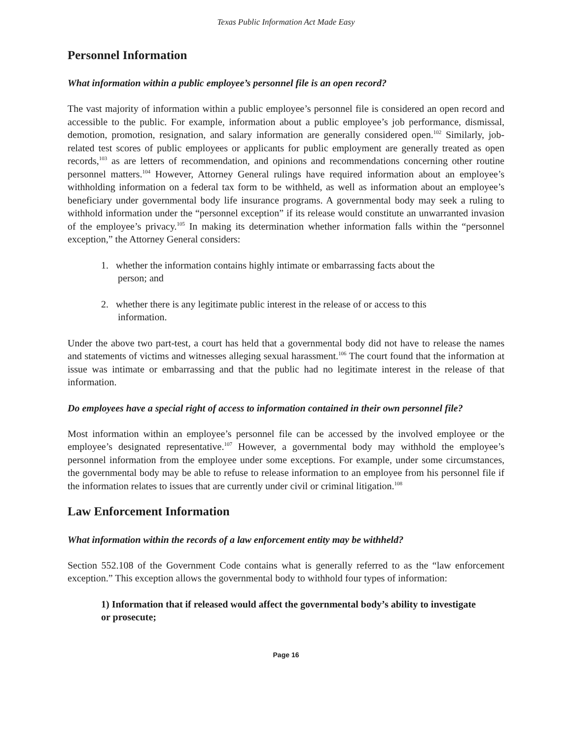Texas Public Information Act Made Easy
Personnel Information
What information within a public employee’s personnel file is an open record?
The vast majority of information within a public employee’s personnel file is considered an open record and accessible to the public. For example, information about a public employee’s job performance, dismissal, demotion, promotion, resignation, and salary information are generally considered open.<sup>102</sup> Similarly, job-related test scores of public employees or applicants for public employment are generally treated as open records,<sup>103</sup> as are letters of recommendation, and opinions and recommendations concerning other routine personnel matters.<sup>104</sup> However, Attorney General rulings have required information about an employee’s withholding information on a federal tax form to be withheld, as well as information about an employee’s beneficiary under governmental body life insurance programs. A governmental body may seek a ruling to withhold information under the “personnel exception” if its release would constitute an unwarranted invasion of the employee’s privacy.<sup>105</sup> In making its determination whether information falls within the “personnel exception,” the Attorney General considers:
1. whether the information contains highly intimate or embarrassing facts about the person; and
2. whether there is any legitimate public interest in the release of or access to this information.
Under the above two part-test, a court has held that a governmental body did not have to release the names and statements of victims and witnesses alleging sexual harassment.<sup>106</sup> The court found that the information at issue was intimate or embarrassing and that the public had no legitimate interest in the release of that information.
Do employees have a special right of access to information contained in their own personnel file?
Most information within an employee’s personnel file can be accessed by the involved employee or the employee’s designated representative.<sup>107</sup> However, a governmental body may withhold the employee’s personnel information from the employee under some exceptions. For example, under some circumstances, the governmental body may be able to refuse to release information to an employee from his personnel file if the information relates to issues that are currently under civil or criminal litigation.<sup>108</sup>
Law Enforcement Information
What information within the records of a law enforcement entity may be withheld?
Section 552.108 of the Government Code contains what is generally referred to as the “law enforcement exception.” This exception allows the governmental body to withhold four types of information:
1) Information that if released would affect the governmental body’s ability to investigate or prosecute;
Page 16